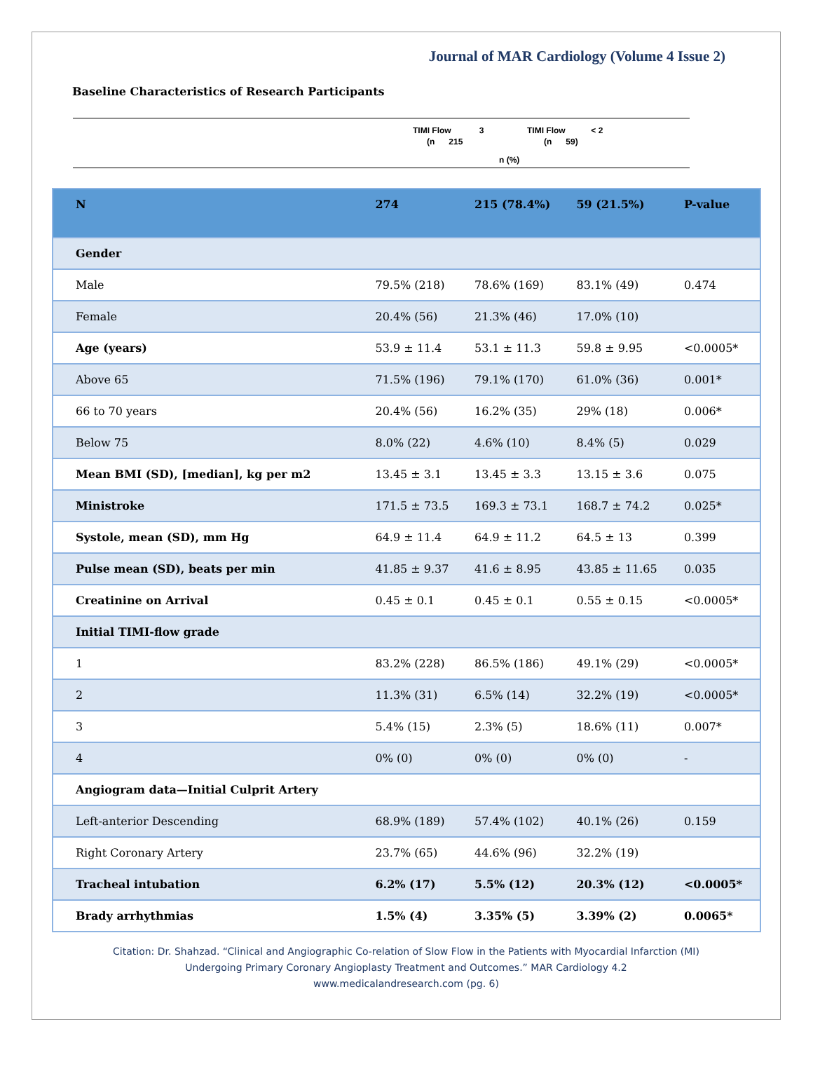Journal of MAR Cardiology (Volume 4 Issue 2)
Baseline Characteristics of Research Participants
TIMI Flow 3 TIMI Flow < 2
(n 215 (n 59)
n (%)
| N | 274 | 215 (78.4%) | 59 (21.5%) | P-value |
| Gender | | | | |
| Male | 79.5% (218) | 78.6% (169) | 83.1% (49) | 0.474 |
| Female | 20.4% (56) | 21.3% (46) | 17.0% (10) | |
| Age (years) | 53.9 ± 11.4 | 53.1 ± 11.3 | 59.8 ± 9.95 | <0.0005* |
| Above 65 | 71.5% (196) | 79.1% (170) | 61.0% (36) | 0.001* |
| 66 to 70 years | 20.4% (56) | 16.2% (35) | 29% (18) | 0.006* |
| Below 75 | 8.0% (22) | 4.6% (10) | 8.4% (5) | 0.029 |
| Mean BMI (SD), [median], kg per m2 | 13.45 ± 3.1 | 13.45 ± 3.3 | 13.15 ± 3.6 | 0.075 |
| Ministroke | 171.5 ± 73.5 | 169.3 ± 73.1 | 168.7 ± 74.2 | 0.025* |
| Systole, mean (SD), mm Hg | 64.9 ± 11.4 | 64.9 ± 11.2 | 64.5 ± 13 | 0.399 |
| Pulse mean (SD), beats per min | 41.85 ± 9.37 | 41.6 ± 8.95 | 43.85 ± 11.65 | 0.035 |
| Creatinine on Arrival | 0.45 ± 0.1 | 0.45 ± 0.1 | 0.55 ± 0.15 | <0.0005* |
| Initial TIMI-flow grade | | | | |
| 1 | 83.2% (228) | 86.5% (186) | 49.1% (29) | <0.0005* |
| 2 | 11.3% (31) | 6.5% (14) | 32.2% (19) | <0.0005* |
| 3 | 5.4% (15) | 2.3% (5) | 18.6% (11) | 0.007* |
| 4 | 0% (0) | 0% (0) | 0% (0) | - |
| Angiogram data—Initial Culprit Artery | | | | |
| Left-anterior Descending | 68.9% (189) | 57.4% (102) | 40.1% (26) | 0.159 |
| Right Coronary Artery | 23.7% (65) | 44.6% (96) | 32.2% (19) | |
| Tracheal intubation | 6.2% (17) | 5.5% (12) | 20.3% (12) | <0.0005* |
| Brady arrhythmias | 1.5% (4) | 3.35% (5) | 3.39% (2) | 0.0065* |
Citation: Dr. Shahzad. “Clinical and Angiographic Co-relation of Slow Flow in the Patients with Myocardial Infarction (MI)
Undergoing Primary Coronary Angioplasty Treatment and Outcomes.” MAR Cardiology 4.2
www.medicalandresearch.com (pg. 6)